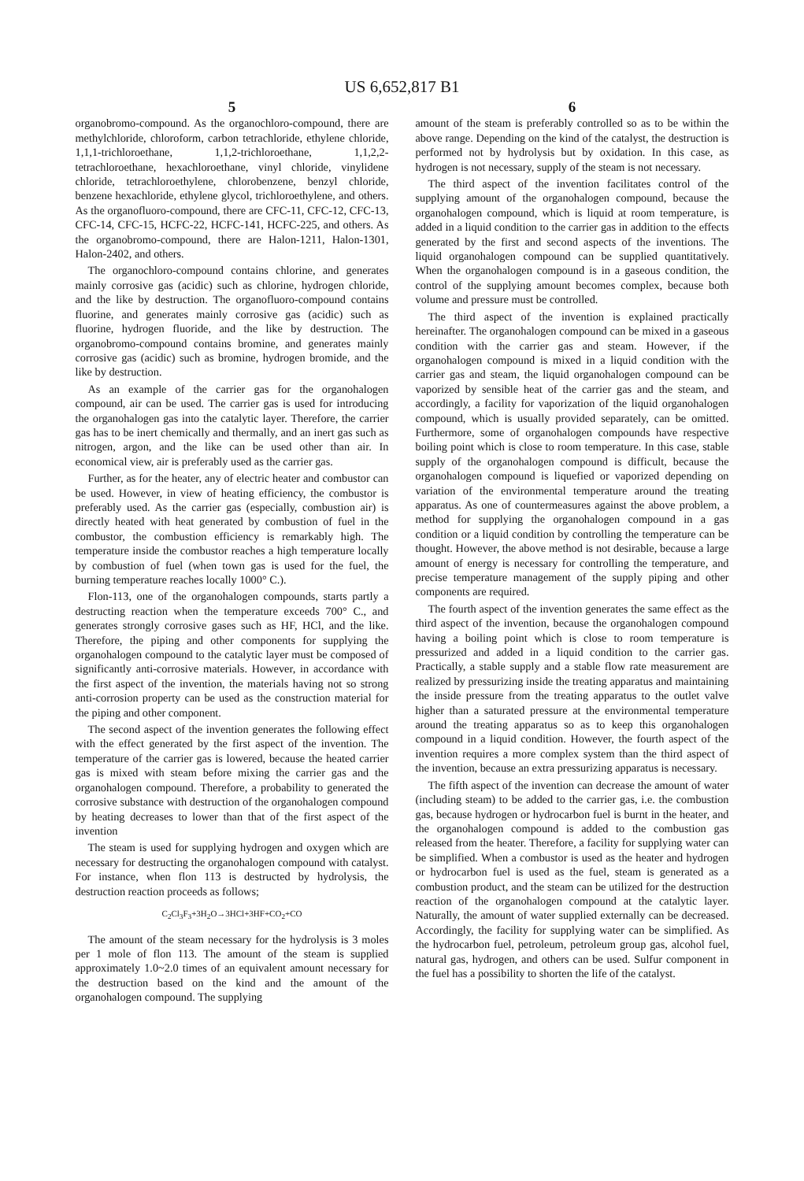US 6,652,817 B1
5
organobromo-compound. As the organochloro-compound, there are methylchloride, chloroform, carbon tetrachloride, ethylene chloride, 1,1,1-trichloroethane, 1,1,2-trichloroethane, 1,1,2,2-tetrachloroethane, hexachloroethane, vinyl chloride, vinylidene chloride, tetrachloroethylene, chlorobenzene, benzyl chloride, benzene hexachloride, ethylene glycol, trichloroethylene, and others. As the organofluoro-compound, there are CFC-11, CFC-12, CFC-13, CFC-14, CFC-15, HCFC-22, HCFC-141, HCFC-225, and others. As the organobromo-compound, there are Halon-1211, Halon-1301, Halon-2402, and others.
The organochloro-compound contains chlorine, and generates mainly corrosive gas (acidic) such as chlorine, hydrogen chloride, and the like by destruction. The organofluoro-compound contains fluorine, and generates mainly corrosive gas (acidic) such as fluorine, hydrogen fluoride, and the like by destruction. The organobromo-compound contains bromine, and generates mainly corrosive gas (acidic) such as bromine, hydrogen bromide, and the like by destruction.
As an example of the carrier gas for the organohalogen compound, air can be used. The carrier gas is used for introducing the organohalogen gas into the catalytic layer. Therefore, the carrier gas has to be inert chemically and thermally, and an inert gas such as nitrogen, argon, and the like can be used other than air. In economical view, air is preferably used as the carrier gas.
Further, as for the heater, any of electric heater and combustor can be used. However, in view of heating efficiency, the combustor is preferably used. As the carrier gas (especially, combustion air) is directly heated with heat generated by combustion of fuel in the combustor, the combustion efficiency is remarkably high. The temperature inside the combustor reaches a high temperature locally by combustion of fuel (when town gas is used for the fuel, the burning temperature reaches locally 1000° C.).
Flon-113, one of the organohalogen compounds, starts partly a destructing reaction when the temperature exceeds 700° C., and generates strongly corrosive gases such as HF, HCl, and the like. Therefore, the piping and other components for supplying the organohalogen compound to the catalytic layer must be composed of significantly anti-corrosive materials. However, in accordance with the first aspect of the invention, the materials having not so strong anti-corrosion property can be used as the construction material for the piping and other component.
The second aspect of the invention generates the following effect with the effect generated by the first aspect of the invention. The temperature of the carrier gas is lowered, because the heated carrier gas is mixed with steam before mixing the carrier gas and the organohalogen compound. Therefore, a probability to generated the corrosive substance with destruction of the organohalogen compound by heating decreases to lower than that of the first aspect of the invention
The steam is used for supplying hydrogen and oxygen which are necessary for destructing the organohalogen compound with catalyst. For instance, when flon 113 is destructed by hydrolysis, the destruction reaction proceeds as follows;
C<sub>2</sub>Cl<sub>3</sub>F<sub>3</sub>+3H<sub>2</sub>O→3HCl+3HF+CO<sub>2</sub>+CO
The amount of the steam necessary for the hydrolysis is 3 moles per 1 mole of flon 113. The amount of the steam is supplied approximately 1.0~2.0 times of an equivalent amount necessary for the destruction based on the kind and the amount of the organohalogen compound. The supplying
6
amount of the steam is preferably controlled so as to be within the above range. Depending on the kind of the catalyst, the destruction is performed not by hydrolysis but by oxidation. In this case, as hydrogen is not necessary, supply of the steam is not necessary.
The third aspect of the invention facilitates control of the supplying amount of the organohalogen compound, because the organohalogen compound, which is liquid at room temperature, is added in a liquid condition to the carrier gas in addition to the effects generated by the first and second aspects of the inventions. The liquid organohalogen compound can be supplied quantitatively. When the organohalogen compound is in a gaseous condition, the control of the supplying amount becomes complex, because both volume and pressure must be controlled.
The third aspect of the invention is explained practically hereinafter. The organohalogen compound can be mixed in a gaseous condition with the carrier gas and steam. However, if the organohalogen compound is mixed in a liquid condition with the carrier gas and steam, the liquid organohalogen compound can be vaporized by sensible heat of the carrier gas and the steam, and accordingly, a facility for vaporization of the liquid organohalogen compound, which is usually provided separately, can be omitted. Furthermore, some of organohalogen compounds have respective boiling point which is close to room temperature. In this case, stable supply of the organohalogen compound is difficult, because the organohalogen compound is liquefied or vaporized depending on variation of the environmental temperature around the treating apparatus. As one of countermeasures against the above problem, a method for supplying the organohalogen compound in a gas condition or a liquid condition by controlling the temperature can be thought. However, the above method is not desirable, because a large amount of energy is necessary for controlling the temperature, and precise temperature management of the supply piping and other components are required.
The fourth aspect of the invention generates the same effect as the third aspect of the invention, because the organohalogen compound having a boiling point which is close to room temperature is pressurized and added in a liquid condition to the carrier gas. Practically, a stable supply and a stable flow rate measurement are realized by pressurizing inside the treating apparatus and maintaining the inside pressure from the treating apparatus to the outlet valve higher than a saturated pressure at the environmental temperature around the treating apparatus so as to keep this organohalogen compound in a liquid condition. However, the fourth aspect of the invention requires a more complex system than the third aspect of the invention, because an extra pressurizing apparatus is necessary.
The fifth aspect of the invention can decrease the amount of water (including steam) to be added to the carrier gas, i.e. the combustion gas, because hydrogen or hydrocarbon fuel is burnt in the heater, and the organohalogen compound is added to the combustion gas released from the heater. Therefore, a facility for supplying water can be simplified. When a combustor is used as the heater and hydrogen or hydrocarbon fuel is used as the fuel, steam is generated as a combustion product, and the steam can be utilized for the destruction reaction of the organohalogen compound at the catalytic layer. Naturally, the amount of water supplied externally can be decreased. Accordingly, the facility for supplying water can be simplified. As the hydrocarbon fuel, petroleum, petroleum group gas, alcohol fuel, natural gas, hydrogen, and others can be used. Sulfur component in the fuel has a possibility to shorten the life of the catalyst.